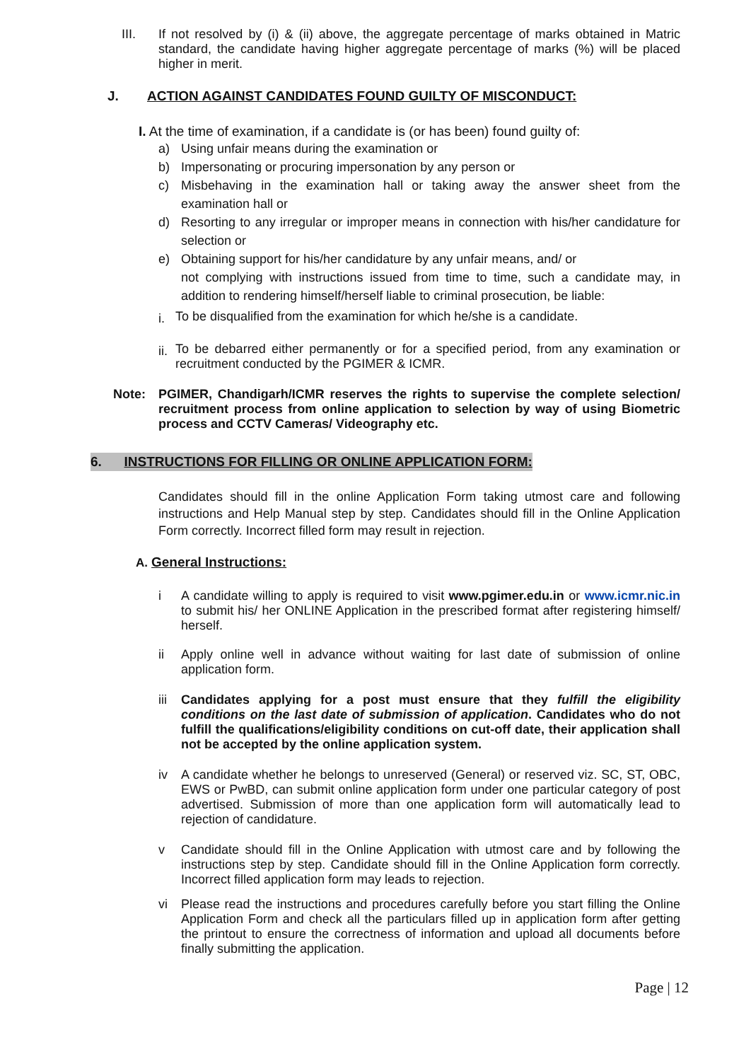III.
If not resolved by (i) & (ii) above, the aggregate percentage of marks obtained in Matric standard, the candidate having higher aggregate percentage of marks (%) will be placed higher in merit.
J. ACTION AGAINST CANDIDATES FOUND GUILTY OF MISCONDUCT:
I. At the time of examination, if a candidate is (or has been) found guilty of:
a)
Using unfair means during the examination or
b)
Impersonating or procuring impersonation by any person or
c)
Misbehaving in the examination hall or taking away the answer sheet from the examination hall or
d)
Resorting to any irregular or improper means in connection with his/her candidature for selection or
e)
Obtaining support for his/her candidature by any unfair means, and/ or
not complying with instructions issued from time to time, such a candidate may, in addition to rendering himself/herself liable to criminal prosecution, be liable:
i.
To be disqualified from the examination for which he/she is a candidate.
ii.
To be debarred either permanently or for a specified period, from any examination or recruitment conducted by the PGIMER & ICMR.
Note:
PGIMER, Chandigarh/ICMR reserves the rights to supervise the complete selection/ recruitment process from online application to selection by way of using Biometric process and CCTV Cameras/ Videography etc.
6. INSTRUCTIONS FOR FILLING OR ONLINE APPLICATION FORM:
Candidates should fill in the online Application Form taking utmost care and following instructions and Help Manual step by step. Candidates should fill in the Online Application Form correctly. Incorrect filled form may result in rejection.
A. General Instructions:
i
A candidate willing to apply is required to visit www.pgimer.edu.in or www.icmr.nic.in to submit his/ her ONLINE Application in the prescribed format after registering himself/ herself.
ii
Apply online well in advance without waiting for last date of submission of online application form.
iii
Candidates applying for a post must ensure that they fulfill the eligibility conditions on the last date of submission of application. Candidates who do not fulfill the qualifications/eligibility conditions on cut-off date, their application shall not be accepted by the online application system.
iv
A candidate whether he belongs to unreserved (General) or reserved viz. SC, ST, OBC, EWS or PwBD, can submit online application form under one particular category of post advertised. Submission of more than one application form will automatically lead to rejection of candidature.
v
Candidate should fill in the Online Application with utmost care and by following the instructions step by step. Candidate should fill in the Online Application form correctly. Incorrect filled application form may leads to rejection.
vi
Please read the instructions and procedures carefully before you start filling the Online Application Form and check all the particulars filled up in application form after getting the printout to ensure the correctness of information and upload all documents before finally submitting the application.
Page | 12